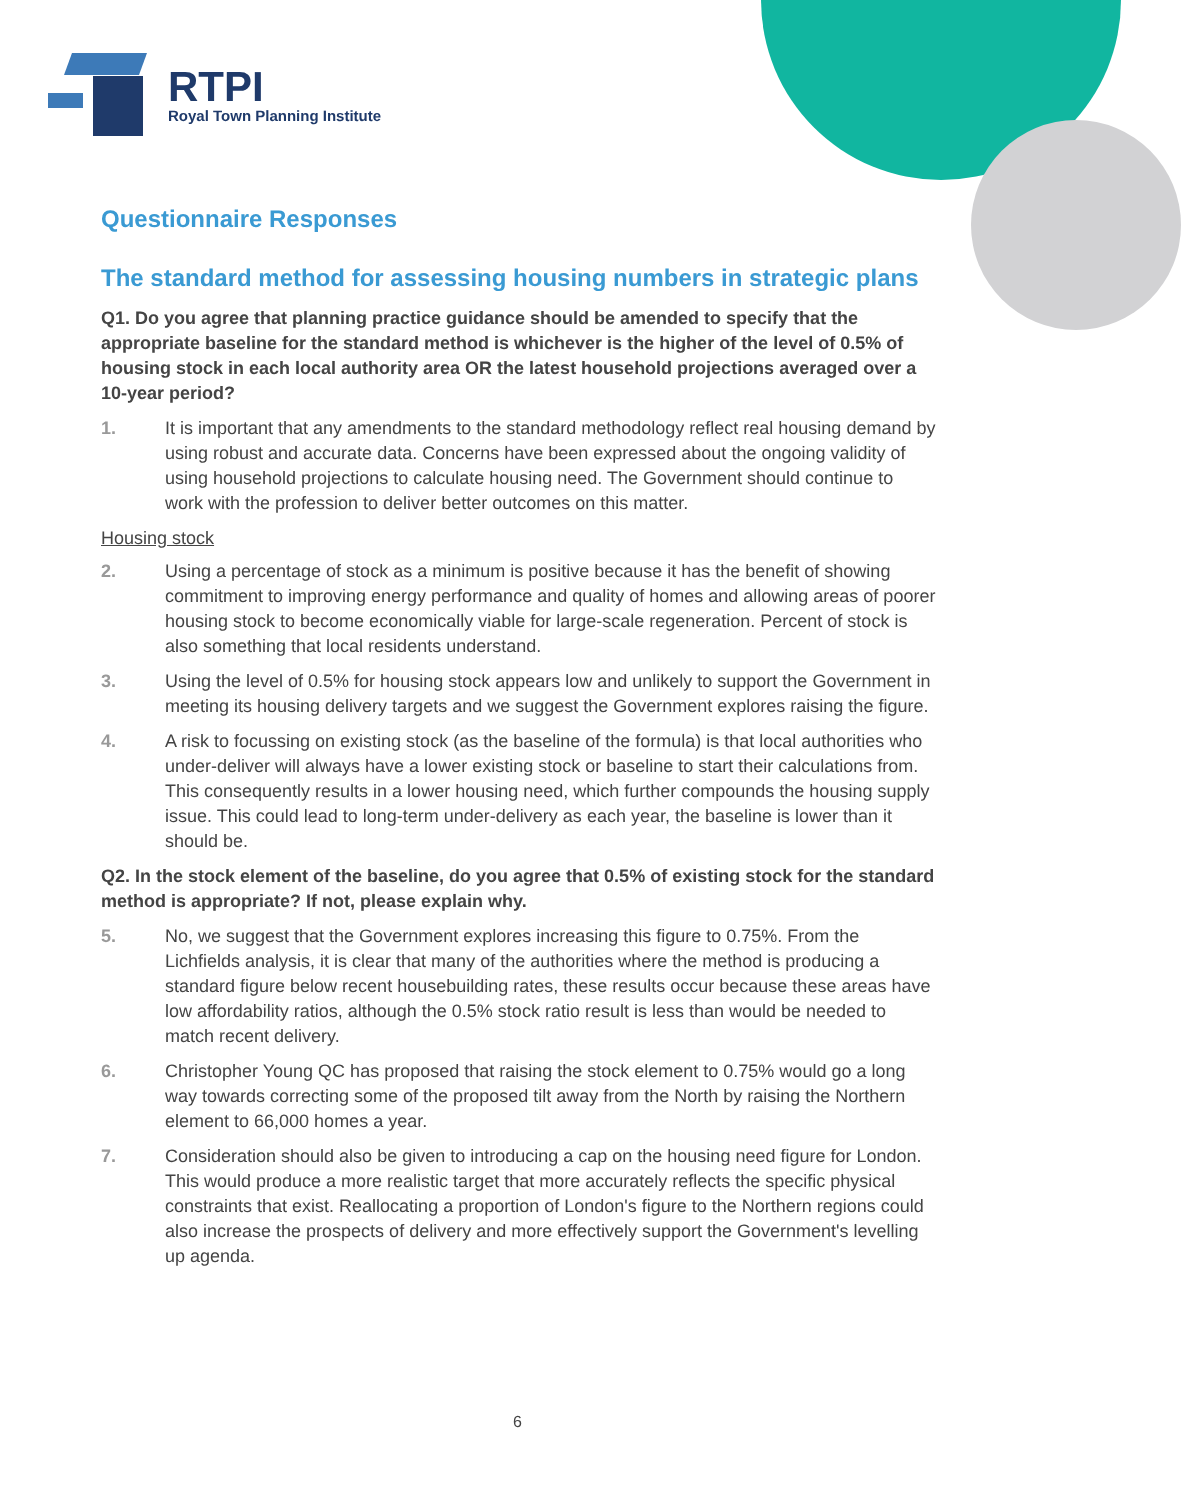RTPI
Royal Town Planning Institute
Questionnaire Responses
The standard method for assessing housing numbers in strategic plans
Q1. Do you agree that planning practice guidance should be amended to specify that the appropriate baseline for the standard method is whichever is the higher of the level of 0.5% of housing stock in each local authority area OR the latest household projections averaged over a 10-year period?
1. It is important that any amendments to the standard methodology reflect real housing demand by using robust and accurate data. Concerns have been expressed about the ongoing validity of using household projections to calculate housing need. The Government should continue to work with the profession to deliver better outcomes on this matter.
Housing stock
2. Using a percentage of stock as a minimum is positive because it has the benefit of showing commitment to improving energy performance and quality of homes and allowing areas of poorer housing stock to become economically viable for large-scale regeneration. Percent of stock is also something that local residents understand.
3. Using the level of 0.5% for housing stock appears low and unlikely to support the Government in meeting its housing delivery targets and we suggest the Government explores raising the figure.
4. A risk to focussing on existing stock (as the baseline of the formula) is that local authorities who under-deliver will always have a lower existing stock or baseline to start their calculations from. This consequently results in a lower housing need, which further compounds the housing supply issue. This could lead to long-term under-delivery as each year, the baseline is lower than it should be.
Q2. In the stock element of the baseline, do you agree that 0.5% of existing stock for the standard method is appropriate? If not, please explain why.
5. No, we suggest that the Government explores increasing this figure to 0.75%. From the Lichfields analysis, it is clear that many of the authorities where the method is producing a standard figure below recent housebuilding rates, these results occur because these areas have low affordability ratios, although the 0.5% stock ratio result is less than would be needed to match recent delivery.
6. Christopher Young QC has proposed that raising the stock element to 0.75% would go a long way towards correcting some of the proposed tilt away from the North by raising the Northern element to 66,000 homes a year.
7. Consideration should also be given to introducing a cap on the housing need figure for London. This would produce a more realistic target that more accurately reflects the specific physical constraints that exist. Reallocating a proportion of London's figure to the Northern regions could also increase the prospects of delivery and more effectively support the Government's levelling up agenda.
6